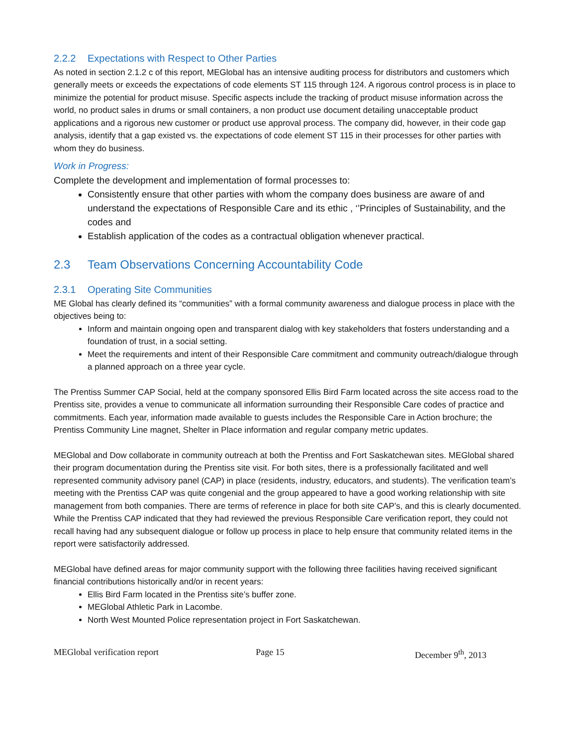2.2.2 Expectations with Respect to Other Parties
As noted in section 2.1.2 c of this report, MEGlobal has an intensive auditing process for distributors and customers which generally meets or exceeds the expectations of code elements ST 115 through 124. A rigorous control process is in place to minimize the potential for product misuse. Specific aspects include the tracking of product misuse information across the world, no product sales in drums or small containers, a non product use document detailing unacceptable product applications and a rigorous new customer or product use approval process. The company did, however, in their code gap analysis, identify that a gap existed vs. the expectations of code element ST 115 in their processes for other parties with whom they do business.
Work in Progress:
Complete the development and implementation of formal processes to:
Consistently ensure that other parties with whom the company does business are aware of and understand the expectations of Responsible Care and its ethic , ‘’Principles of Sustainability, and the codes and
Establish application of the codes as a contractual obligation whenever practical.
2.3 Team Observations Concerning Accountability Code
2.3.1 Operating Site Communities
ME Global has clearly defined its “communities” with a formal community awareness and dialogue process in place with the objectives being to:
Inform and maintain ongoing open and transparent dialog with key stakeholders that fosters understanding and a foundation of trust, in a social setting.
Meet the requirements and intent of their Responsible Care commitment and community outreach/dialogue through a planned approach on a three year cycle.
The Prentiss Summer CAP Social, held at the company sponsored Ellis Bird Farm located across the site access road to the Prentiss site, provides a venue to communicate all information surrounding their Responsible Care codes of practice and commitments. Each year, information made available to guests includes the Responsible Care in Action brochure; the Prentiss Community Line magnet, Shelter in Place information and regular company metric updates.
MEGlobal and Dow collaborate in community outreach at both the Prentiss and Fort Saskatchewan sites. MEGlobal shared their program documentation during the Prentiss site visit. For both sites, there is a professionally facilitated and well represented community advisory panel (CAP) in place (residents, industry, educators, and students). The verification team’s meeting with the Prentiss CAP was quite congenial and the group appeared to have a good working relationship with site management from both companies. There are terms of reference in place for both site CAP’s, and this is clearly documented. While the Prentiss CAP indicated that they had reviewed the previous Responsible Care verification report, they could not recall having had any subsequent dialogue or follow up process in place to help ensure that community related items in the report were satisfactorily addressed.
MEGlobal have defined areas for major community support with the following three facilities having received significant financial contributions historically and/or in recent years:
Ellis Bird Farm located in the Prentiss site’s buffer zone.
MEGlobal Athletic Park in Lacombe.
North West Mounted Police representation project in Fort Saskatchewan.
MEGlobal verification report Page 15 December 9<sup>th</sup>, 2013